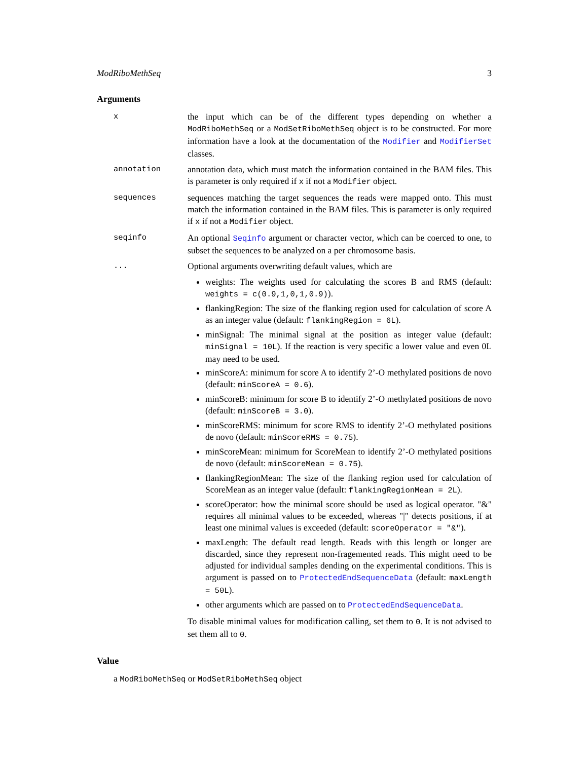ModRiboMethSeq 3
Arguments
x the input which can be of the different types depending on whether a ModRiboMethSeq or a ModSetRiboMethSeq object is to be constructed. For more information have a look at the documentation of the Modifier and ModifierSet classes.
annotation annotation data, which must match the information contained in the BAM files. This is parameter is only required if x if not a Modifier object.
sequences sequences matching the target sequences the reads were mapped onto. This must match the information contained in the BAM files. This is parameter is only required if x if not a Modifier object.
seqinfo An optional Seqinfo argument or character vector, which can be coerced to one, to subset the sequences to be analyzed on a per chromosome basis.
... Optional arguments overwriting default values, which are
weights: The weights used for calculating the scores B and RMS (default: weights = c(0.9,1,0,1,0.9)).
flankingRegion: The size of the flanking region used for calculation of score A as an integer value (default: flankingRegion = 6L).
minSignal: The minimal signal at the position as integer value (default: minSignal = 10L). If the reaction is very specific a lower value and even 0L may need to be used.
minScoreA: minimum for score A to identify 2’-O methylated positions de novo (default: minScoreA = 0.6).
minScoreB: minimum for score B to identify 2’-O methylated positions de novo (default: minScoreB = 3.0).
minScoreRMS: minimum for score RMS to identify 2’-O methylated positions de novo (default: minScoreRMS = 0.75).
minScoreMean: minimum for ScoreMean to identify 2’-O methylated positions de novo (default: minScoreMean = 0.75).
flankingRegionMean: The size of the flanking region used for calculation of ScoreMean as an integer value (default: flankingRegionMean = 2L).
scoreOperator: how the minimal score should be used as logical operator. "&" requires all minimal values to be exceeded, whereas "|" detects positions, if at least one minimal values is exceeded (default: scoreOperator = "&").
maxLength: The default read length. Reads with this length or longer are discarded, since they represent non-fragemented reads. This might need to be adjusted for individual samples dending on the experimental conditions. This is argument is passed on to ProtectedEndSequenceData (default: maxLength = 50L).
other arguments which are passed on to ProtectedEndSequenceData.
To disable minimal values for modification calling, set them to 0. It is not advised to set them all to 0.
Value
a ModRiboMethSeq or ModSetRiboMethSeq object